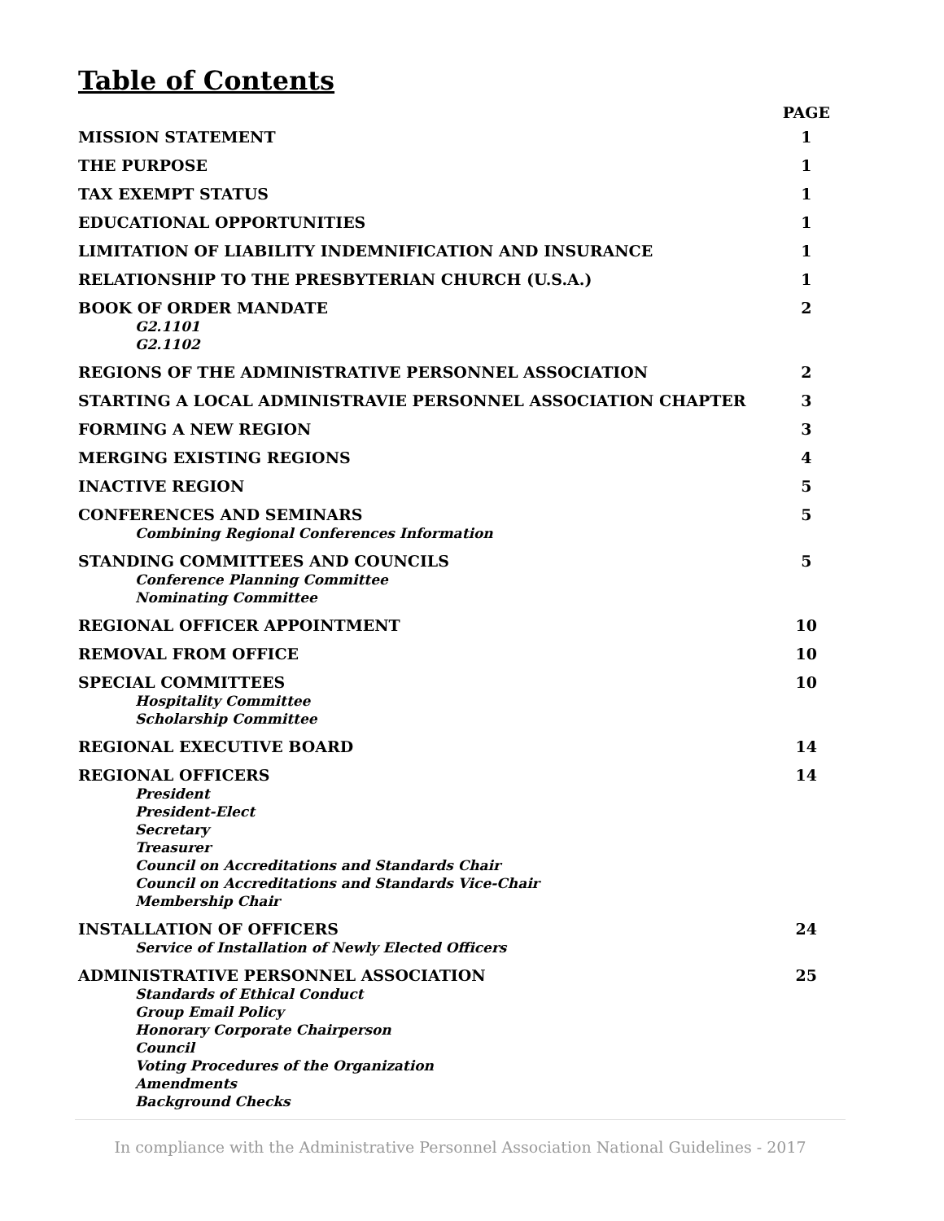Table of Contents
| | PAGE |
| MISSION STATEMENT | 1 |
| THE PURPOSE | 1 |
| TAX EXEMPT STATUS | 1 |
| EDUCATIONAL OPPORTUNITIES | 1 |
| LIMITATION OF LIABILITY INDEMNIFICATION AND INSURANCE | 1 |
| RELATIONSHIP TO THE PRESBYTERIAN CHURCH (U.S.A.) | 1 |
| BOOK OF ORDER MANDATE G2.1101 G2.1102 | 2 |
| REGIONS OF THE ADMINISTRATIVE PERSONNEL ASSOCIATION | 2 |
| STARTING A LOCAL ADMINISTRAVIE PERSONNEL ASSOCIATION CHAPTER | 3 |
| FORMING A NEW REGION | 3 |
| MERGING EXISTING REGIONS | 4 |
| INACTIVE REGION | 5 |
| CONFERENCES AND SEMINARS Combining Regional Conferences Information | 5 |
| STANDING COMMITTEES AND COUNCILS Conference Planning Committee Nominating Committee | 5 |
| REGIONAL OFFICER APPOINTMENT | 10 |
| REMOVAL FROM OFFICE | 10 |
| SPECIAL COMMITTEES Hospitality Committee Scholarship Committee | 10 |
| REGIONAL EXECUTIVE BOARD | 14 |
| REGIONAL OFFICERS President President-Elect Secretary Treasurer Council on Accreditations and Standards Chair Council on Accreditations and Standards Vice-Chair Membership Chair | 14 |
| INSTALLATION OF OFFICERS Service of Installation of Newly Elected Officers | 24 |
| ADMINISTRATIVE PERSONNEL ASSOCIATION Standards of Ethical Conduct Group Email Policy Honorary Corporate Chairperson Council Voting Procedures of the Organization Amendments Background Checks | 25 |
In compliance with the Administrative Personnel Association National Guidelines - 2017